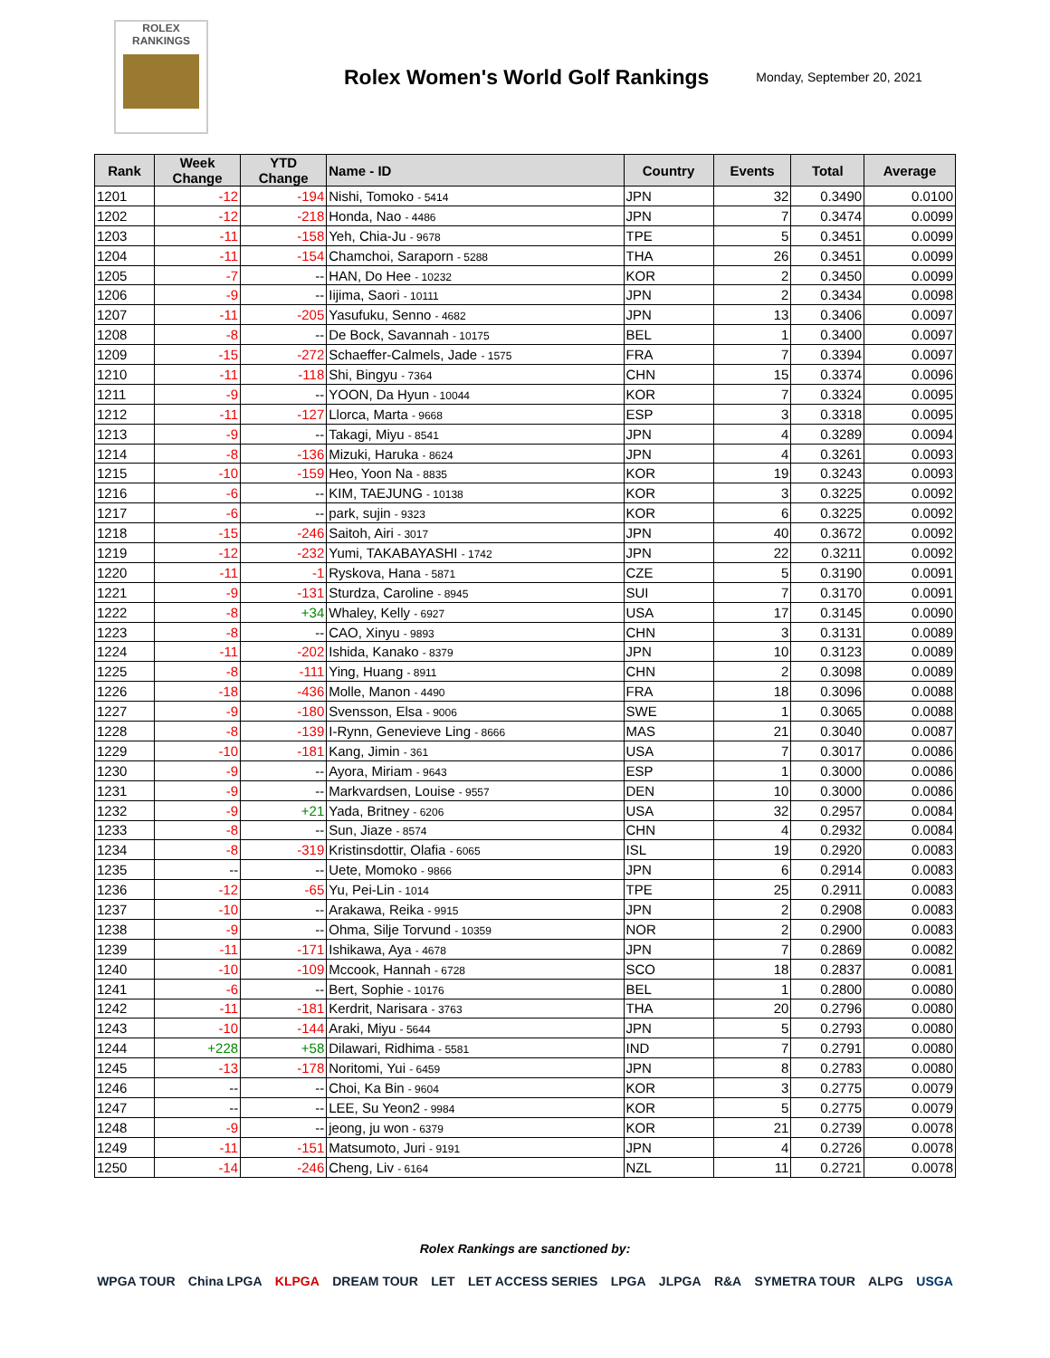ROLEX
RANKINGS
Rolex Women's World Golf Rankings
Monday, September 20, 2021
| Rank | Week Change | YTD Change | Name - ID | Country | Events | Total | Average |
| --- | --- | --- | --- | --- | --- | --- | --- |
| 1201 | -12 | -194 | Nishi, Tomoko - 5414 | JPN | 32 | 0.3490 | 0.0100 |
| 1202 | -12 | -218 | Honda, Nao - 4486 | JPN | 7 | 0.3474 | 0.0099 |
| 1203 | -11 | -158 | Yeh, Chia-Ju - 9678 | TPE | 5 | 0.3451 | 0.0099 |
| 1204 | -11 | -154 | Chamchoi, Saraporn - 5288 | THA | 26 | 0.3451 | 0.0099 |
| 1205 | -7 | -- | HAN, Do Hee - 10232 | KOR | 2 | 0.3450 | 0.0099 |
| 1206 | -9 | -- | Iijima, Saori - 10111 | JPN | 2 | 0.3434 | 0.0098 |
| 1207 | -11 | -205 | Yasufuku, Senno - 4682 | JPN | 13 | 0.3406 | 0.0097 |
| 1208 | -8 | -- | De Bock, Savannah - 10175 | BEL | 1 | 0.3400 | 0.0097 |
| 1209 | -15 | -272 | Schaeffer-Calmels, Jade - 1575 | FRA | 7 | 0.3394 | 0.0097 |
| 1210 | -11 | -118 | Shi, Bingyu - 7364 | CHN | 15 | 0.3374 | 0.0096 |
| 1211 | -9 | -- | YOON, Da Hyun - 10044 | KOR | 7 | 0.3324 | 0.0095 |
| 1212 | -11 | -127 | Llorca, Marta - 9668 | ESP | 3 | 0.3318 | 0.0095 |
| 1213 | -9 | -- | Takagi, Miyu - 8541 | JPN | 4 | 0.3289 | 0.0094 |
| 1214 | -8 | -136 | Mizuki, Haruka - 8624 | JPN | 4 | 0.3261 | 0.0093 |
| 1215 | -10 | -159 | Heo, Yoon Na - 8835 | KOR | 19 | 0.3243 | 0.0093 |
| 1216 | -6 | -- | KIM, TAEJUNG - 10138 | KOR | 3 | 0.3225 | 0.0092 |
| 1217 | -6 | -- | park, sujin - 9323 | KOR | 6 | 0.3225 | 0.0092 |
| 1218 | -15 | -246 | Saitoh, Airi - 3017 | JPN | 40 | 0.3672 | 0.0092 |
| 1219 | -12 | -232 | Yumi, TAKABAYASHI - 1742 | JPN | 22 | 0.3211 | 0.0092 |
| 1220 | -11 | -1 | Ryskova, Hana - 5871 | CZE | 5 | 0.3190 | 0.0091 |
| 1221 | -9 | -131 | Sturdza, Caroline - 8945 | SUI | 7 | 0.3170 | 0.0091 |
| 1222 | -8 | +34 | Whaley, Kelly - 6927 | USA | 17 | 0.3145 | 0.0090 |
| 1223 | -8 | -- | CAO, Xinyu - 9893 | CHN | 3 | 0.3131 | 0.0089 |
| 1224 | -11 | -202 | Ishida, Kanako - 8379 | JPN | 10 | 0.3123 | 0.0089 |
| 1225 | -8 | -111 | Ying, Huang - 8911 | CHN | 2 | 0.3098 | 0.0089 |
| 1226 | -18 | -436 | Molle, Manon - 4490 | FRA | 18 | 0.3096 | 0.0088 |
| 1227 | -9 | -180 | Svensson, Elsa - 9006 | SWE | 1 | 0.3065 | 0.0088 |
| 1228 | -8 | -139 | I-Rynn, Genevieve Ling - 8666 | MAS | 21 | 0.3040 | 0.0087 |
| 1229 | -10 | -181 | Kang, Jimin - 361 | USA | 7 | 0.3017 | 0.0086 |
| 1230 | -9 | -- | Ayora, Miriam - 9643 | ESP | 1 | 0.3000 | 0.0086 |
| 1231 | -9 | -- | Markvardsen, Louise - 9557 | DEN | 10 | 0.3000 | 0.0086 |
| 1232 | -9 | +21 | Yada, Britney - 6206 | USA | 32 | 0.2957 | 0.0084 |
| 1233 | -8 | -- | Sun, Jiaze - 8574 | CHN | 4 | 0.2932 | 0.0084 |
| 1234 | -8 | -319 | Kristinsdottir, Olafia - 6065 | ISL | 19 | 0.2920 | 0.0083 |
| 1235 | -- | -- | Uete, Momoko - 9866 | JPN | 6 | 0.2914 | 0.0083 |
| 1236 | -12 | -65 | Yu, Pei-Lin - 1014 | TPE | 25 | 0.2911 | 0.0083 |
| 1237 | -10 | -- | Arakawa, Reika - 9915 | JPN | 2 | 0.2908 | 0.0083 |
| 1238 | -9 | -- | Ohma, Silje Torvund - 10359 | NOR | 2 | 0.2900 | 0.0083 |
| 1239 | -11 | -171 | Ishikawa, Aya - 4678 | JPN | 7 | 0.2869 | 0.0082 |
| 1240 | -10 | -109 | Mccook, Hannah - 6728 | SCO | 18 | 0.2837 | 0.0081 |
| 1241 | -6 | -- | Bert, Sophie - 10176 | BEL | 1 | 0.2800 | 0.0080 |
| 1242 | -11 | -181 | Kerdrit, Narisara - 3763 | THA | 20 | 0.2796 | 0.0080 |
| 1243 | -10 | -144 | Araki, Miyu - 5644 | JPN | 5 | 0.2793 | 0.0080 |
| 1244 | +228 | +58 | Dilawari, Ridhima - 5581 | IND | 7 | 0.2791 | 0.0080 |
| 1245 | -13 | -178 | Noritomi, Yui - 6459 | JPN | 8 | 0.2783 | 0.0080 |
| 1246 | -- | -- | Choi, Ka Bin - 9604 | KOR | 3 | 0.2775 | 0.0079 |
| 1247 | -- | -- | LEE, Su Yeon2 - 9984 | KOR | 5 | 0.2775 | 0.0079 |
| 1248 | -9 | -- | jeong, ju won - 6379 | KOR | 21 | 0.2739 | 0.0078 |
| 1249 | -11 | -151 | Matsumoto, Juri - 9191 | JPN | 4 | 0.2726 | 0.0078 |
| 1250 | -14 | -246 | Cheng, Liv - 6164 | NZL | 11 | 0.2721 | 0.0078 |
Rolex Rankings are sanctioned by:
WPGA TOUR China LPGA KLPGA DREAM TOUR LET LET ACCESS SERIES LPGA JLPGA R&A SYMETRA TOUR ALPG USGA